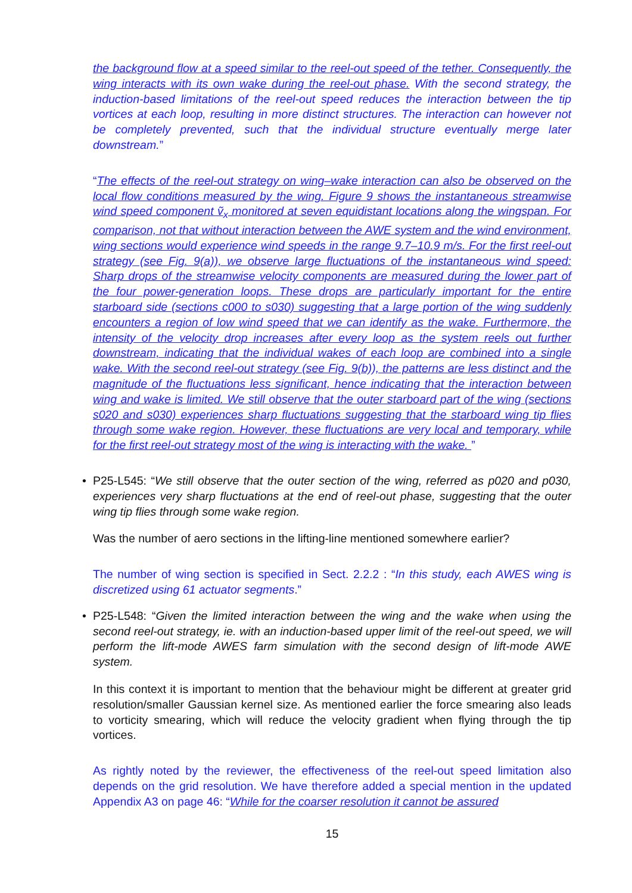the background flow at a speed similar to the reel-out speed of the tether. Consequently, the wing interacts with its own wake during the reel-out phase. With the second strategy, the induction-based limitations of the reel-out speed reduces the interaction between the tip vortices at each loop, resulting in more distinct structures. The interaction can however not be completely prevented, such that the individual structure eventually merge later downstream.”
“The effects of the reel-out strategy on wing–wake interaction can also be observed on the local flow conditions measured by the wing. Figure 9 shows the instantaneous streamwise wind speed component ṽ<sub>x</sub> monitored at seven equidistant locations along the wingspan. For comparison, not that without interaction between the AWE system and the wind environment, wing sections would experience wind speeds in the range 9.7–10.9 m/s. For the first reel-out strategy (see Fig. 9(a)), we observe large fluctuations of the instantaneous wind speed: Sharp drops of the streamwise velocity components are measured during the lower part of the four power-generation loops. These drops are particularly important for the entire starboard side (sections c000 to s030) suggesting that a large portion of the wing suddenly encounters a region of low wind speed that we can identify as the wake. Furthermore, the intensity of the velocity drop increases after every loop as the system reels out further downstream, indicating that the individual wakes of each loop are combined into a single wake. With the second reel-out strategy (see Fig. 9(b)), the patterns are less distinct and the magnitude of the fluctuations less significant, hence indicating that the interaction between wing and wake is limited. We still observe that the outer starboard part of the wing (sections s020 and s030) experiences sharp fluctuations suggesting that the starboard wing tip flies through some wake region. However, these fluctuations are very local and temporary, while for the first reel-out strategy most of the wing is interacting with the wake. ”
• P25-L545: “We still observe that the outer section of the wing, referred as p020 and p030, experiences very sharp fluctuations at the end of reel-out phase, suggesting that the outer wing tip flies through some wake region.
Was the number of aero sections in the lifting-line mentioned somewhere earlier?
The number of wing section is specified in Sect. 2.2.2 : “In this study, each AWES wing is discretized using 61 actuator segments.”
• P25-L548: “Given the limited interaction between the wing and the wake when using the second reel-out strategy, ie. with an induction-based upper limit of the reel-out speed, we will perform the lift-mode AWES farm simulation with the second design of lift-mode AWE system.
In this context it is important to mention that the behaviour might be different at greater grid resolution/smaller Gaussian kernel size. As mentioned earlier the force smearing also leads to vorticity smearing, which will reduce the velocity gradient when flying through the tip vortices.
As rightly noted by the reviewer, the effectiveness of the reel-out speed limitation also depends on the grid resolution. We have therefore added a special mention in the updated Appendix A3 on page 46: “While for the coarser resolution it cannot be assured
15